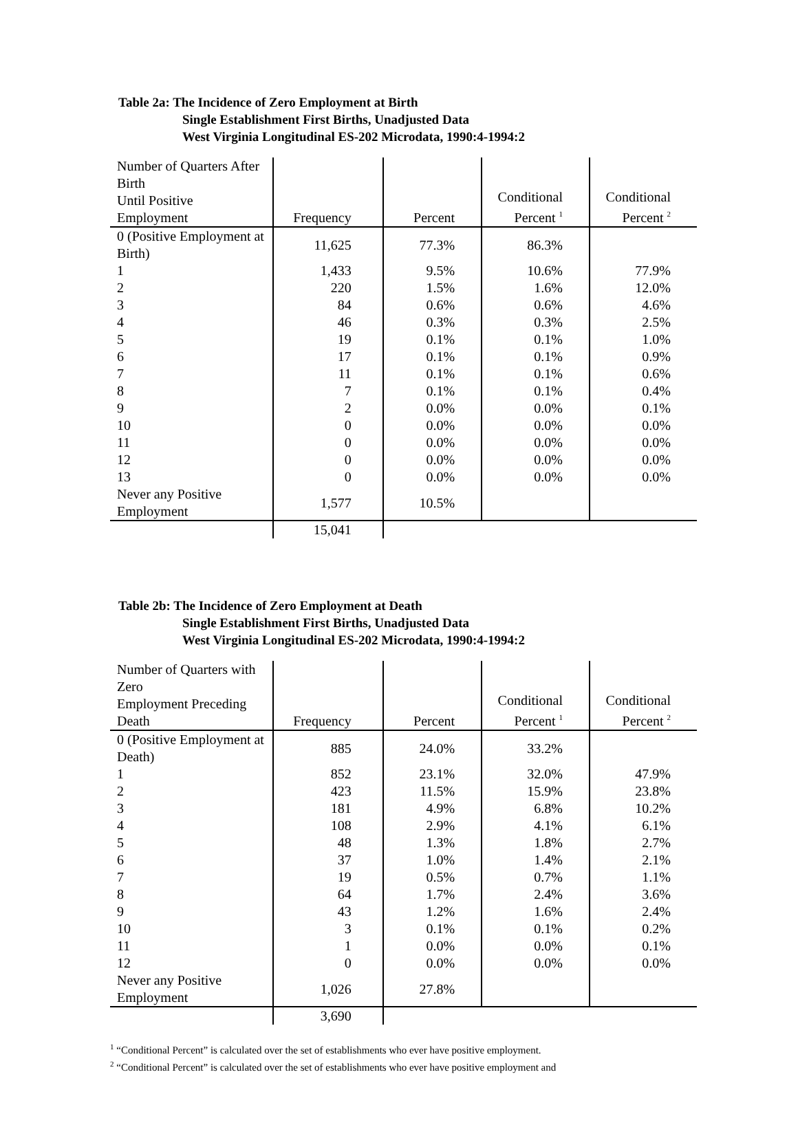Table 2a: The Incidence of Zero Employment at Birth
Single Establishment First Births, Unadjusted Data
West Virginia Longitudinal ES-202 Microdata, 1990:4-1994:2
| Number of Quarters After Birth Until Positive Employment | Frequency | Percent | Conditional Percent <sup>1</sup> | Conditional Percent <sup>2</sup> |
| --- | --- | --- | --- | --- |
| 0 (Positive Employment at Birth) | 11,625 | 77.3% | 86.3% | |
| 1 | 1,433 | 9.5% | 10.6% | 77.9% |
| 2 | 220 | 1.5% | 1.6% | 12.0% |
| 3 | 84 | 0.6% | 0.6% | 4.6% |
| 4 | 46 | 0.3% | 0.3% | 2.5% |
| 5 | 19 | 0.1% | 0.1% | 1.0% |
| 6 | 17 | 0.1% | 0.1% | 0.9% |
| 7 | 11 | 0.1% | 0.1% | 0.6% |
| 8 | 7 | 0.1% | 0.1% | 0.4% |
| 9 | 2 | 0.0% | 0.0% | 0.1% |
| 10 | 0 | 0.0% | 0.0% | 0.0% |
| 11 | 0 | 0.0% | 0.0% | 0.0% |
| 12 | 0 | 0.0% | 0.0% | 0.0% |
| 13 | 0 | 0.0% | 0.0% | 0.0% |
| Never any Positive Employment | 1,577 | 10.5% | | |
| | 15,041 | | | |
Table 2b: The Incidence of Zero Employment at Death
Single Establishment First Births, Unadjusted Data
West Virginia Longitudinal ES-202 Microdata, 1990:4-1994:2
| Number of Quarters with Zero Employment Preceding Death | Frequency | Percent | Conditional Percent <sup>1</sup> | Conditional Percent <sup>2</sup> |
| --- | --- | --- | --- | --- |
| 0 (Positive Employment at Death) | 885 | 24.0% | 33.2% | |
| 1 | 852 | 23.1% | 32.0% | 47.9% |
| 2 | 423 | 11.5% | 15.9% | 23.8% |
| 3 | 181 | 4.9% | 6.8% | 10.2% |
| 4 | 108 | 2.9% | 4.1% | 6.1% |
| 5 | 48 | 1.3% | 1.8% | 2.7% |
| 6 | 37 | 1.0% | 1.4% | 2.1% |
| 7 | 19 | 0.5% | 0.7% | 1.1% |
| 8 | 64 | 1.7% | 2.4% | 3.6% |
| 9 | 43 | 1.2% | 1.6% | 2.4% |
| 10 | 3 | 0.1% | 0.1% | 0.2% |
| 11 | 1 | 0.0% | 0.0% | 0.1% |
| 12 | 0 | 0.0% | 0.0% | 0.0% |
| Never any Positive Employment | 1,026 | 27.8% | | |
| | 3,690 | | | |
<sup>1</sup> “Conditional Percent” is calculated over the set of establishments who ever have positive employment.
<sup>2</sup> “Conditional Percent” is calculated over the set of establishments who ever have positive employment and